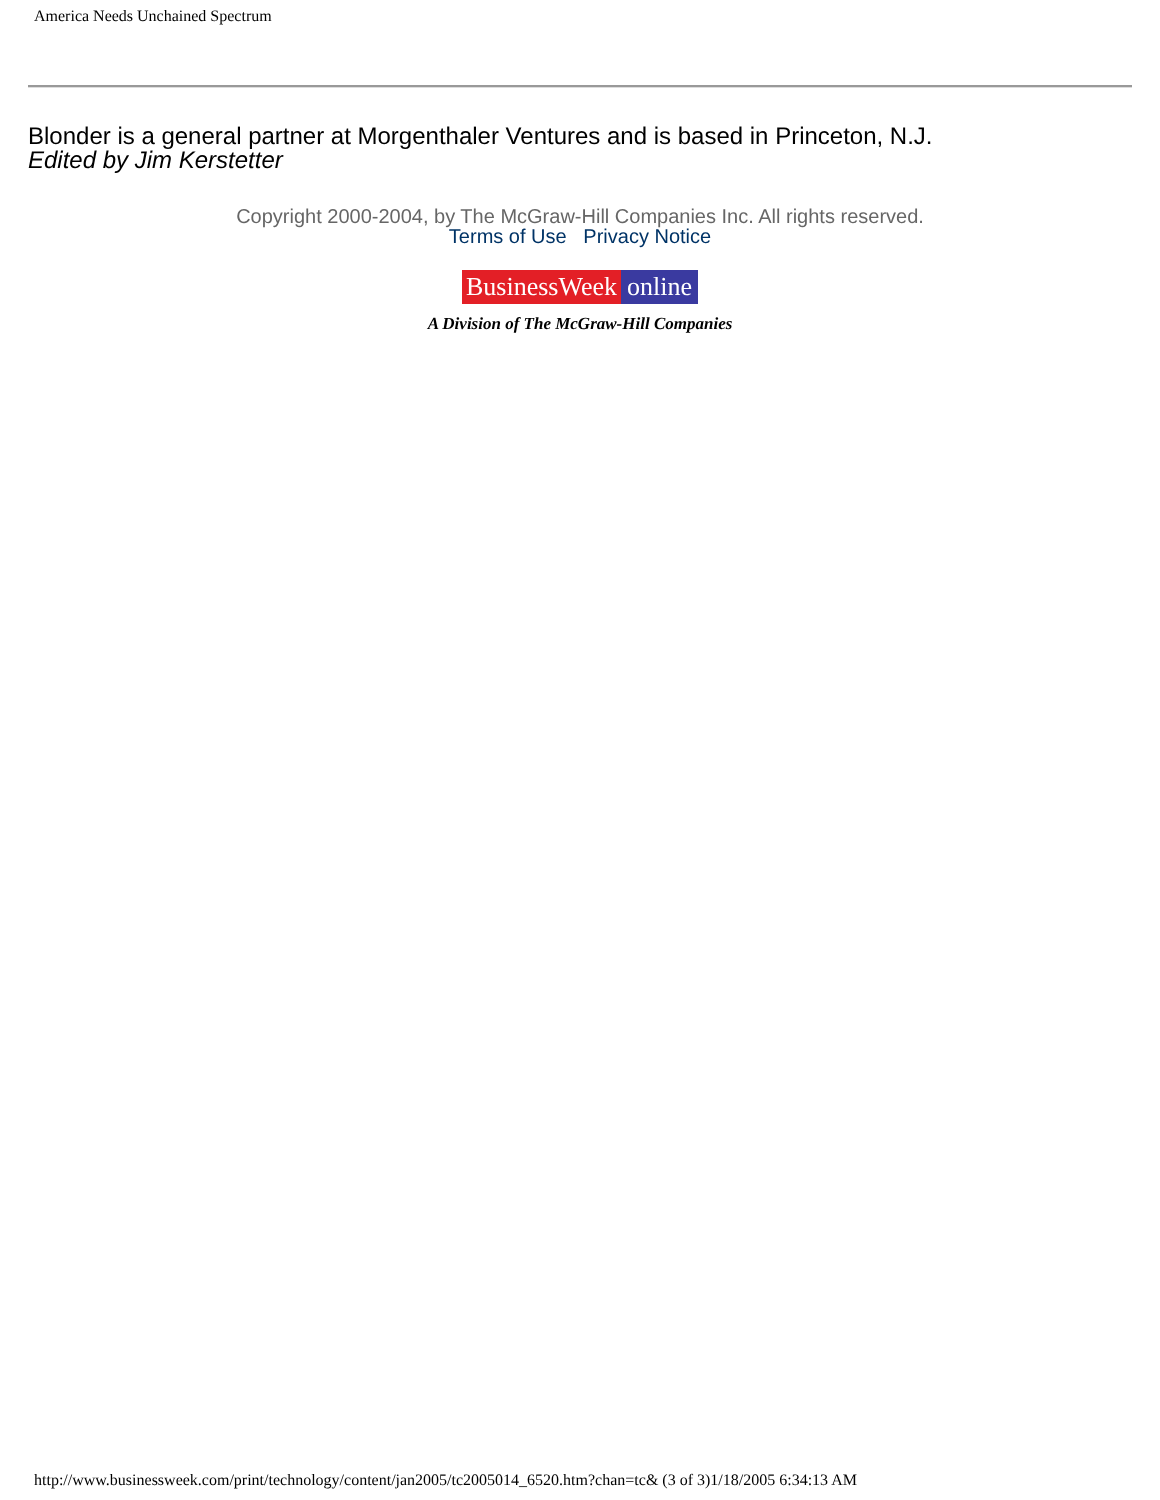America Needs Unchained Spectrum
Blonder is a general partner at Morgenthaler Ventures and is based in Princeton, N.J.
Edited by Jim Kerstetter
Copyright 2000-2004, by The McGraw-Hill Companies Inc. All rights reserved.
Terms of Use Privacy Notice
BusinessWeek online
A Division of The McGraw-Hill Companies
http://www.businessweek.com/print/technology/content/jan2005/tc2005014_6520.htm?chan=tc& (3 of 3)1/18/2005 6:34:13 AM